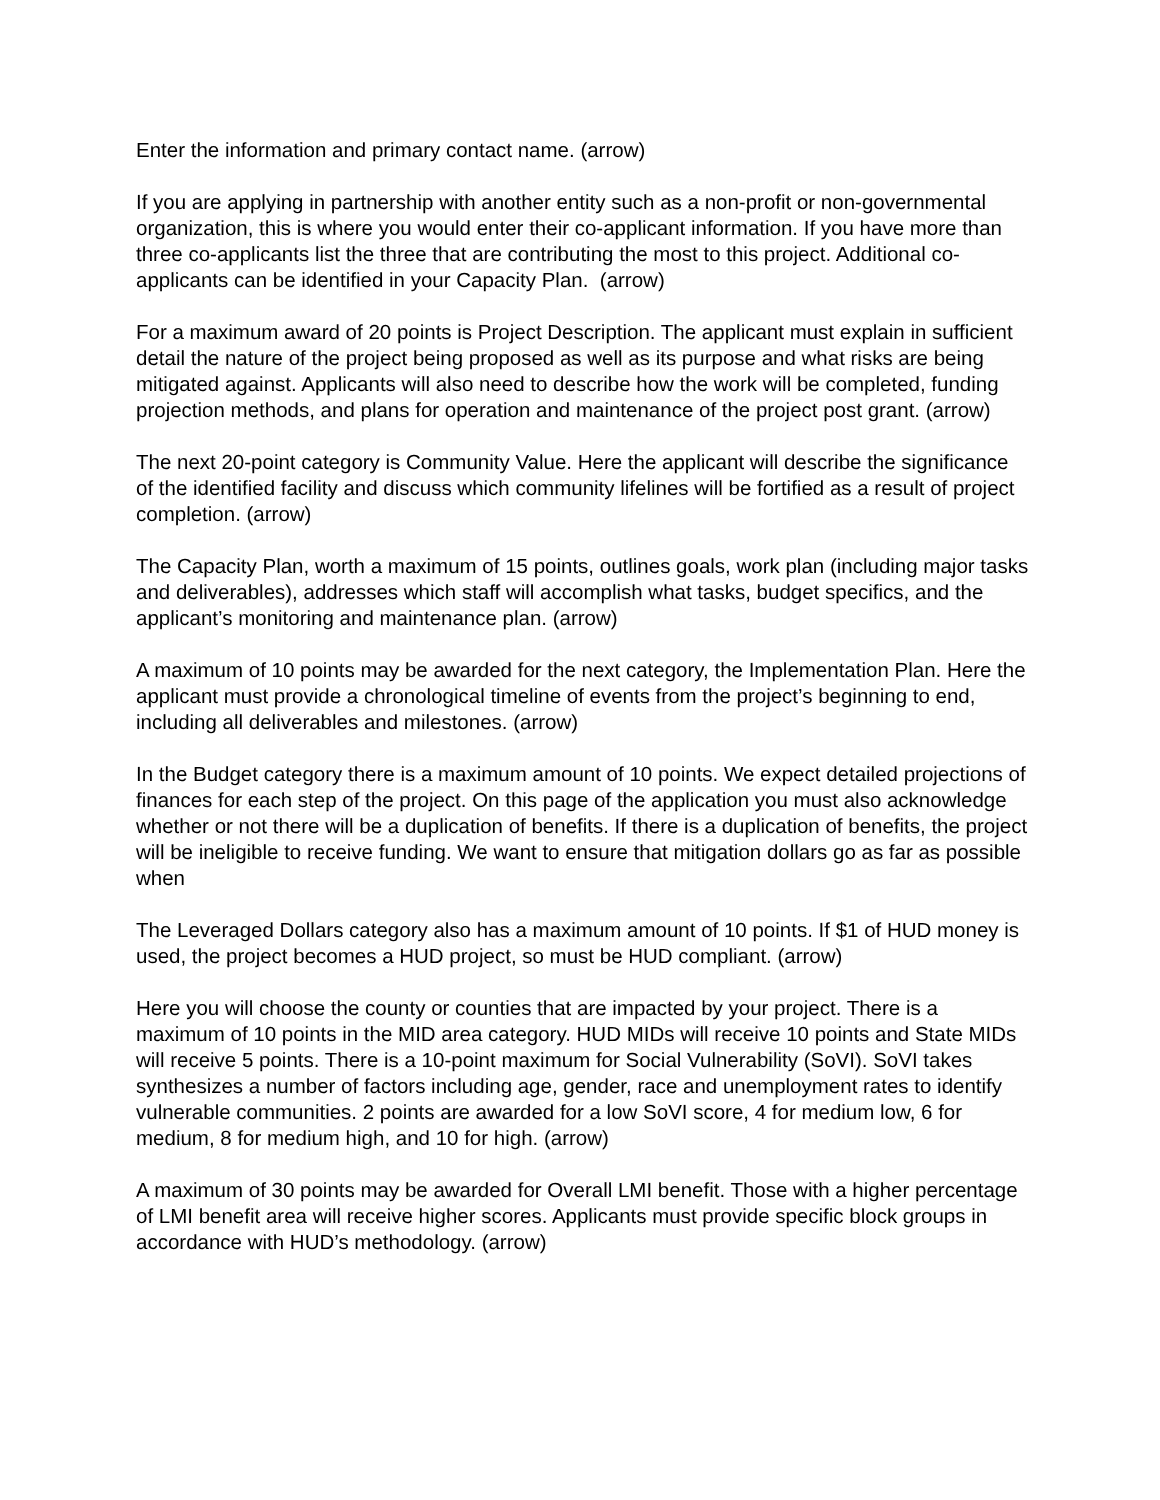Enter the information and primary contact name. (arrow)
If you are applying in partnership with another entity such as a non-profit or non-governmental organization, this is where you would enter their co-applicant information. If you have more than three co-applicants list the three that are contributing the most to this project. Additional co-applicants can be identified in your Capacity Plan. (arrow)
For a maximum award of 20 points is Project Description. The applicant must explain in sufficient detail the nature of the project being proposed as well as its purpose and what risks are being mitigated against. Applicants will also need to describe how the work will be completed, funding projection methods, and plans for operation and maintenance of the project post grant. (arrow)
The next 20-point category is Community Value. Here the applicant will describe the significance of the identified facility and discuss which community lifelines will be fortified as a result of project completion. (arrow)
The Capacity Plan, worth a maximum of 15 points, outlines goals, work plan (including major tasks and deliverables), addresses which staff will accomplish what tasks, budget specifics, and the applicant’s monitoring and maintenance plan. (arrow)
A maximum of 10 points may be awarded for the next category, the Implementation Plan. Here the applicant must provide a chronological timeline of events from the project’s beginning to end, including all deliverables and milestones. (arrow)
In the Budget category there is a maximum amount of 10 points. We expect detailed projections of finances for each step of the project. On this page of the application you must also acknowledge whether or not there will be a duplication of benefits. If there is a duplication of benefits, the project will be ineligible to receive funding. We want to ensure that mitigation dollars go as far as possible when
The Leveraged Dollars category also has a maximum amount of 10 points. If $1 of HUD money is used, the project becomes a HUD project, so must be HUD compliant. (arrow)
Here you will choose the county or counties that are impacted by your project. There is a maximum of 10 points in the MID area category. HUD MIDs will receive 10 points and State MIDs will receive 5 points. There is a 10-point maximum for Social Vulnerability (SoVI). SoVI takes synthesizes a number of factors including age, gender, race and unemployment rates to identify vulnerable communities. 2 points are awarded for a low SoVI score, 4 for medium low, 6 for medium, 8 for medium high, and 10 for high. (arrow)
A maximum of 30 points may be awarded for Overall LMI benefit. Those with a higher percentage of LMI benefit area will receive higher scores. Applicants must provide specific block groups in accordance with HUD’s methodology. (arrow)